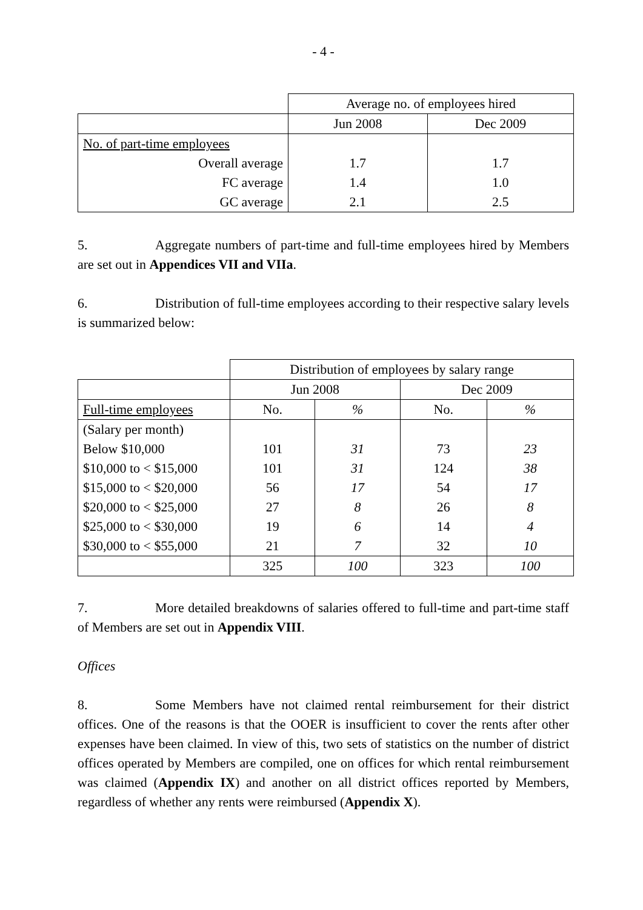- 4 -
| | Average no. of employees hired | |
| | Jun 2008 | Dec 2009 |
| No. of part-time employees | | |
| Overall average | 1.7 | 1.7 |
| FC average | 1.4 | 1.0 |
| GC average | 2.1 | 2.5 |
5. Aggregate numbers of part-time and full-time employees hired by Members are set out in Appendices VII and VIIa.
6. Distribution of full-time employees according to their respective salary levels is summarized below:
| | Distribution of employees by salary range | | | |
| | Jun 2008 | | Dec 2009 | |
| Full-time employees | No. | % | No. | % |
| (Salary per month) | | | | |
| Below $10,000 | 101 | 31 | 73 | 23 |
| $10,000 to < $15,000 | 101 | 31 | 124 | 38 |
| $15,000 to < $20,000 | 56 | 17 | 54 | 17 |
| $20,000 to < $25,000 | 27 | 8 | 26 | 8 |
| $25,000 to < $30,000 | 19 | 6 | 14 | 4 |
| $30,000 to < $55,000 | 21 | 7 | 32 | 10 |
| | 325 | 100 | 323 | 100 |
7. More detailed breakdowns of salaries offered to full-time and part-time staff of Members are set out in Appendix VIII.
Offices
8. Some Members have not claimed rental reimbursement for their district offices. One of the reasons is that the OOER is insufficient to cover the rents after other expenses have been claimed. In view of this, two sets of statistics on the number of district offices operated by Members are compiled, one on offices for which rental reimbursement was claimed (Appendix IX) and another on all district offices reported by Members, regardless of whether any rents were reimbursed (Appendix X).